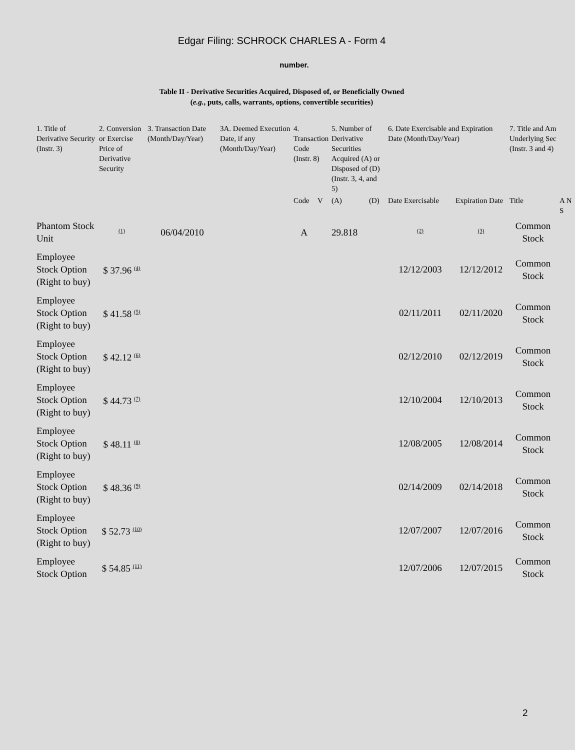Edgar Filing: SCHROCK CHARLES A - Form 4
number.
Table II - Derivative Securities Acquired, Disposed of, or Beneficially Owned
(e.g., puts, calls, warrants, options, convertible securities)
| 1. Title of Derivative Security (Instr. 3) | 2. Conversion or Exercise Price of Derivative Security | 3. Transaction Date (Month/Day/Year) | 3A. Deemed Execution Date, if any (Month/Day/Year) | 4. Transaction Code (Instr. 8) | | 5. Number of Derivative Securities Acquired (A) or Disposed of (D) (Instr. 3, 4, and 5) | | 6. Date Exercisable and Expiration Date (Month/Day/Year) | | 7. Title and Am Underlying Sec (Instr. 3 and 4) | |
| --- | --- | --- | --- | --- | --- | --- | --- | --- | --- | --- | --- |
| | | | | Code | V | (A) | (D) | Date Exercisable | Expiration Date | Title | A N S |
| Phantom Stock Unit | <sup>(1)</sup> | 06/04/2010 | | A | | 29.818 | | <sup>(2)</sup> | <sup>(3)</sup> | Common Stock | |
| Employee Stock Option (Right to buy) | $ 37.96 <sup>(4)</sup> | | | | | | | 12/12/2003 | 12/12/2012 | Common Stock | |
| Employee Stock Option (Right to buy) | $ 41.58 <sup>(5)</sup> | | | | | | | 02/11/2011 | 02/11/2020 | Common Stock | |
| Employee Stock Option (Right to buy) | $ 42.12 <sup>(6)</sup> | | | | | | | 02/12/2010 | 02/12/2019 | Common Stock | |
| Employee Stock Option (Right to buy) | $ 44.73 <sup>(7)</sup> | | | | | | | 12/10/2004 | 12/10/2013 | Common Stock | |
| Employee Stock Option (Right to buy) | $ 48.11 <sup>(8)</sup> | | | | | | | 12/08/2005 | 12/08/2014 | Common Stock | |
| Employee Stock Option (Right to buy) | $ 48.36 <sup>(9)</sup> | | | | | | | 02/14/2009 | 02/14/2018 | Common Stock | |
| Employee Stock Option (Right to buy) | $ 52.73 <sup>(10)</sup> | | | | | | | 12/07/2007 | 12/07/2016 | Common Stock | |
| Employee Stock Option | $ 54.85 <sup>(11)</sup> | | | | | | | 12/07/2006 | 12/07/2015 | Common Stock | |
2